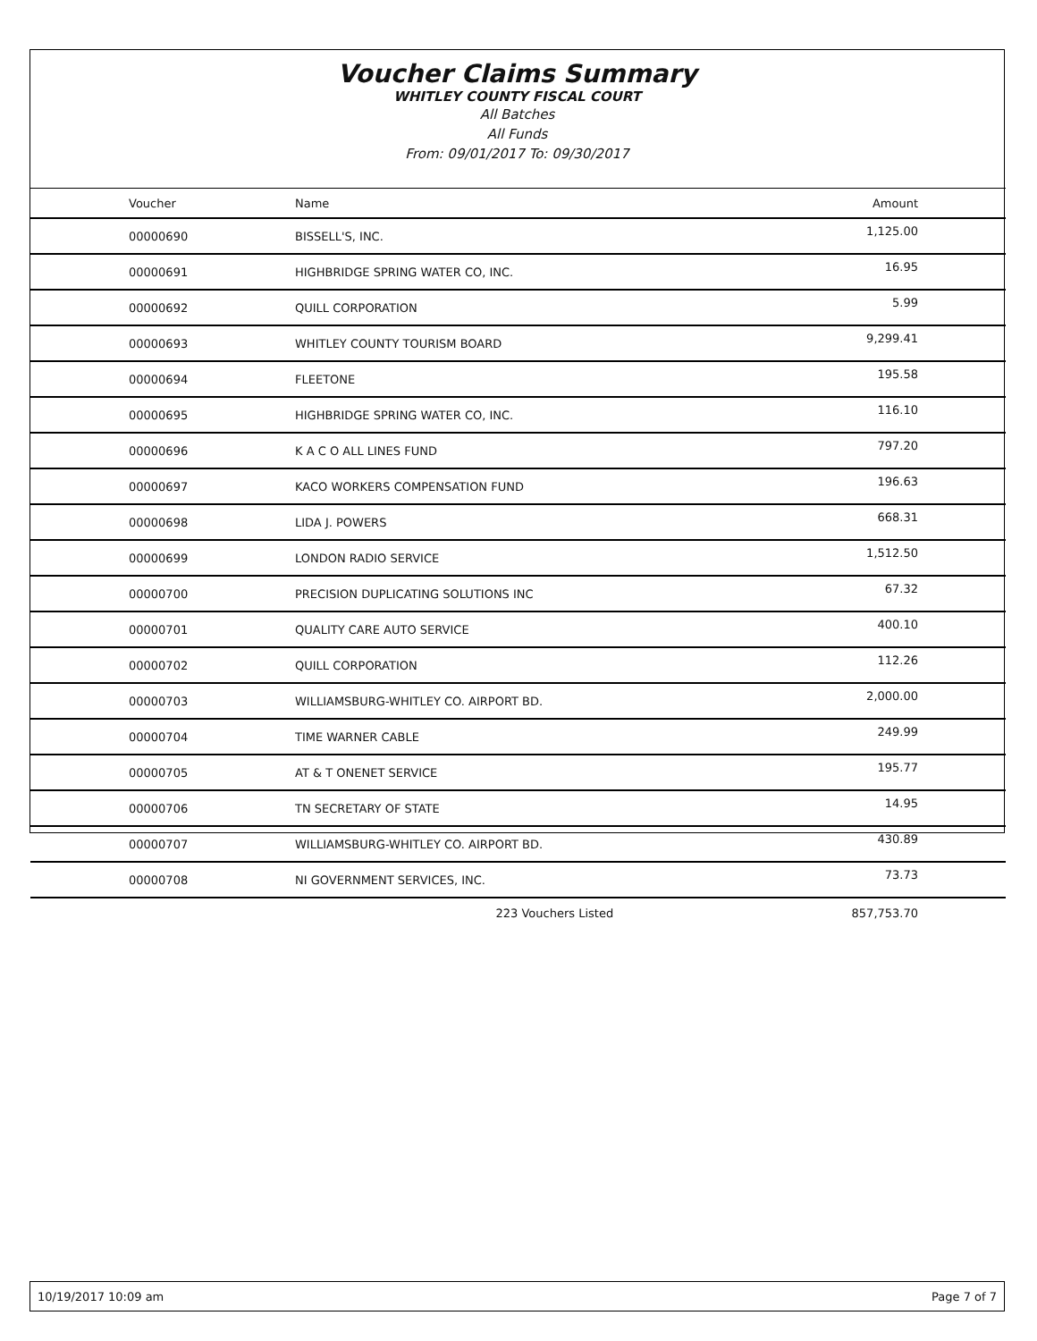Voucher Claims Summary
WHITLEY COUNTY FISCAL COURT
All Batches
All Funds
From: 09/01/2017 To: 09/30/2017
| Voucher | Name | Amount |
| --- | --- | --- |
| 00000690 | BISSELL'S, INC. | 1,125.00 |
| 00000691 | HIGHBRIDGE SPRING WATER CO, INC. | 16.95 |
| 00000692 | QUILL CORPORATION | 5.99 |
| 00000693 | WHITLEY COUNTY TOURISM BOARD | 9,299.41 |
| 00000694 | FLEETONE | 195.58 |
| 00000695 | HIGHBRIDGE SPRING WATER CO, INC. | 116.10 |
| 00000696 | K A C O ALL LINES FUND | 797.20 |
| 00000697 | KACO WORKERS COMPENSATION FUND | 196.63 |
| 00000698 | LIDA J. POWERS | 668.31 |
| 00000699 | LONDON RADIO SERVICE | 1,512.50 |
| 00000700 | PRECISION DUPLICATING SOLUTIONS INC | 67.32 |
| 00000701 | QUALITY CARE AUTO SERVICE | 400.10 |
| 00000702 | QUILL CORPORATION | 112.26 |
| 00000703 | WILLIAMSBURG-WHITLEY CO. AIRPORT BD. | 2,000.00 |
| 00000704 | TIME WARNER CABLE | 249.99 |
| 00000705 | AT & T ONENET SERVICE | 195.77 |
| 00000706 | TN SECRETARY OF STATE | 14.95 |
| 00000707 | WILLIAMSBURG-WHITLEY CO. AIRPORT BD. | 430.89 |
| 00000708 | NI GOVERNMENT SERVICES, INC. | 73.73 |
| | 223 Vouchers Listed | 857,753.70 |
10/19/2017 10:09 am Page 7 of 7